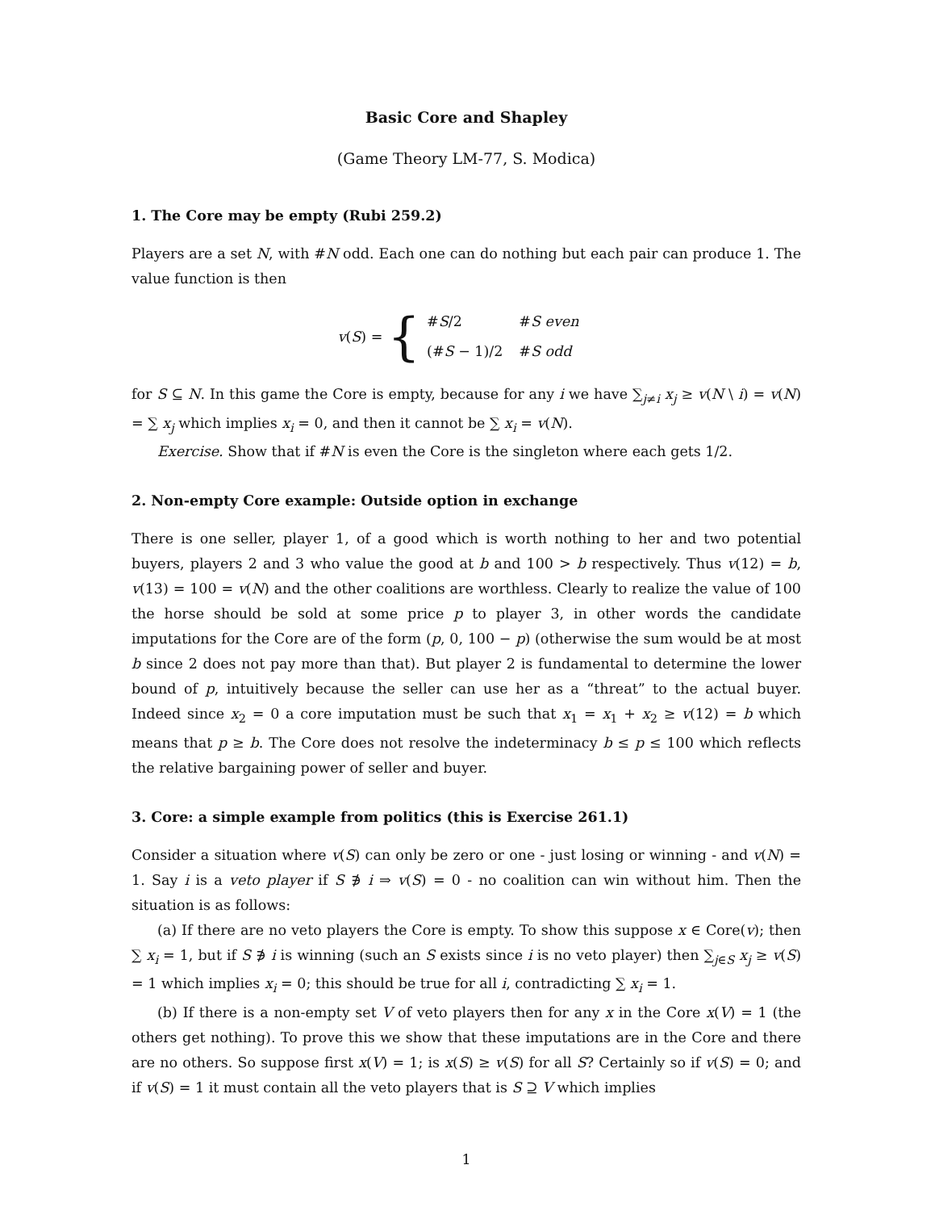Basic Core and Shapley
(Game Theory LM-77, S. Modica)
1. The Core may be empty (Rubi 259.2)
Players are a set N, with #N odd. Each one can do nothing but each pair can produce 1. The value function is then
v(S) = {
| # S /2 | # S even |
| (# S − 1)/2 | # S odd |
for S ⊆ N. In this game the Core is empty, because for any i we have ∑<sub>j≠i</sub> x<sub>j</sub> ≥ v(N \ i) = v(N) = ∑ x<sub>j</sub> which implies x<sub>i</sub> = 0, and then it cannot be ∑ x<sub>i</sub> = v(N).
Exercise. Show that if #N is even the Core is the singleton where each gets 1/2.
2. Non-empty Core example: Outside option in exchange
There is one seller, player 1, of a good which is worth nothing to her and two potential buyers, players 2 and 3 who value the good at b and 100 > b respectively. Thus v(12) = b, v(13) = 100 = v(N) and the other coalitions are worthless. Clearly to realize the value of 100 the horse should be sold at some price p to player 3, in other words the candidate imputations for the Core are of the form (p, 0, 100 − p) (otherwise the sum would be at most b since 2 does not pay more than that). But player 2 is fundamental to determine the lower bound of p, intuitively because the seller can use her as a “threat” to the actual buyer. Indeed since x<sub>2</sub> = 0 a core imputation must be such that x<sub>1</sub> = x<sub>1</sub> + x<sub>2</sub> ≥ v(12) = b which means that p ≥ b. The Core does not resolve the indeterminacy b ≤ p ≤ 100 which reflects the relative bargaining power of seller and buyer.
3. Core: a simple example from politics (this is Exercise 261.1)
Consider a situation where v(S) can only be zero or one - just losing or winning - and v(N) = 1. Say i is a veto player if S ∌ i ⇒ v(S) = 0 - no coalition can win without him. Then the situation is as follows:
(a) If there are no veto players the Core is empty. To show this suppose x ∈ Core(v); then ∑ x<sub>i</sub> = 1, but if S ∌ i is winning (such an S exists since i is no veto player) then ∑<sub>j∈S</sub> x<sub>j</sub> ≥ v(S) = 1 which implies x<sub>i</sub> = 0; this should be true for all i, contradicting ∑ x<sub>i</sub> = 1.
(b) If there is a non-empty set V of veto players then for any x in the Core x(V) = 1 (the others get nothing). To prove this we show that these imputations are in the Core and there are no others. So suppose first x(V) = 1; is x(S) ≥ v(S) for all S? Certainly so if v(S) = 0; and if v(S) = 1 it must contain all the veto players that is S ⊇ V which implies
1